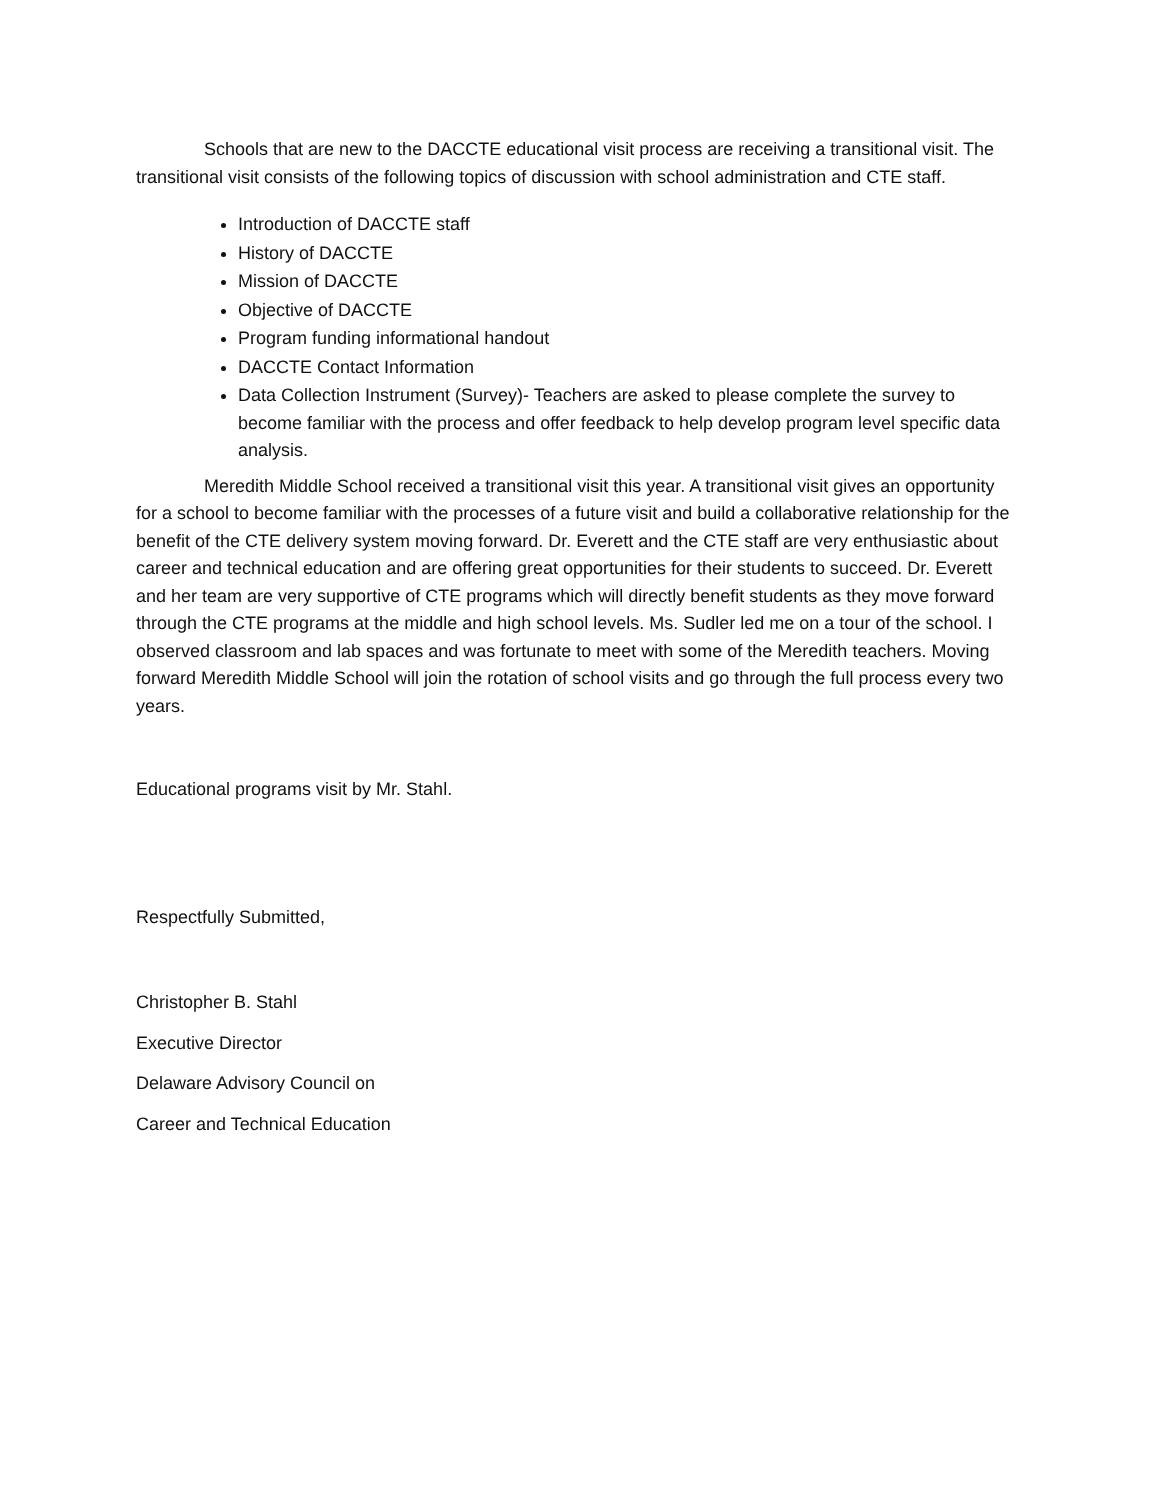Schools that are new to the DACCTE educational visit process are receiving a transitional visit. The transitional visit consists of the following topics of discussion with school administration and CTE staff.
Introduction of DACCTE staff
History of DACCTE
Mission of DACCTE
Objective of DACCTE
Program funding informational handout
DACCTE Contact Information
Data Collection Instrument (Survey)- Teachers are asked to please complete the survey to become familiar with the process and offer feedback to help develop program level specific data analysis.
Meredith Middle School received a transitional visit this year. A transitional visit gives an opportunity for a school to become familiar with the processes of a future visit and build a collaborative relationship for the benefit of the CTE delivery system moving forward. Dr. Everett and the CTE staff are very enthusiastic about career and technical education and are offering great opportunities for their students to succeed. Dr. Everett and her team are very supportive of CTE programs which will directly benefit students as they move forward through the CTE programs at the middle and high school levels. Ms. Sudler led me on a tour of the school. I observed classroom and lab spaces and was fortunate to meet with some of the Meredith teachers. Moving forward Meredith Middle School will join the rotation of school visits and go through the full process every two years.
Educational programs visit by Mr. Stahl.
Respectfully Submitted,
Christopher B. Stahl
Executive Director
Delaware Advisory Council on
Career and Technical Education